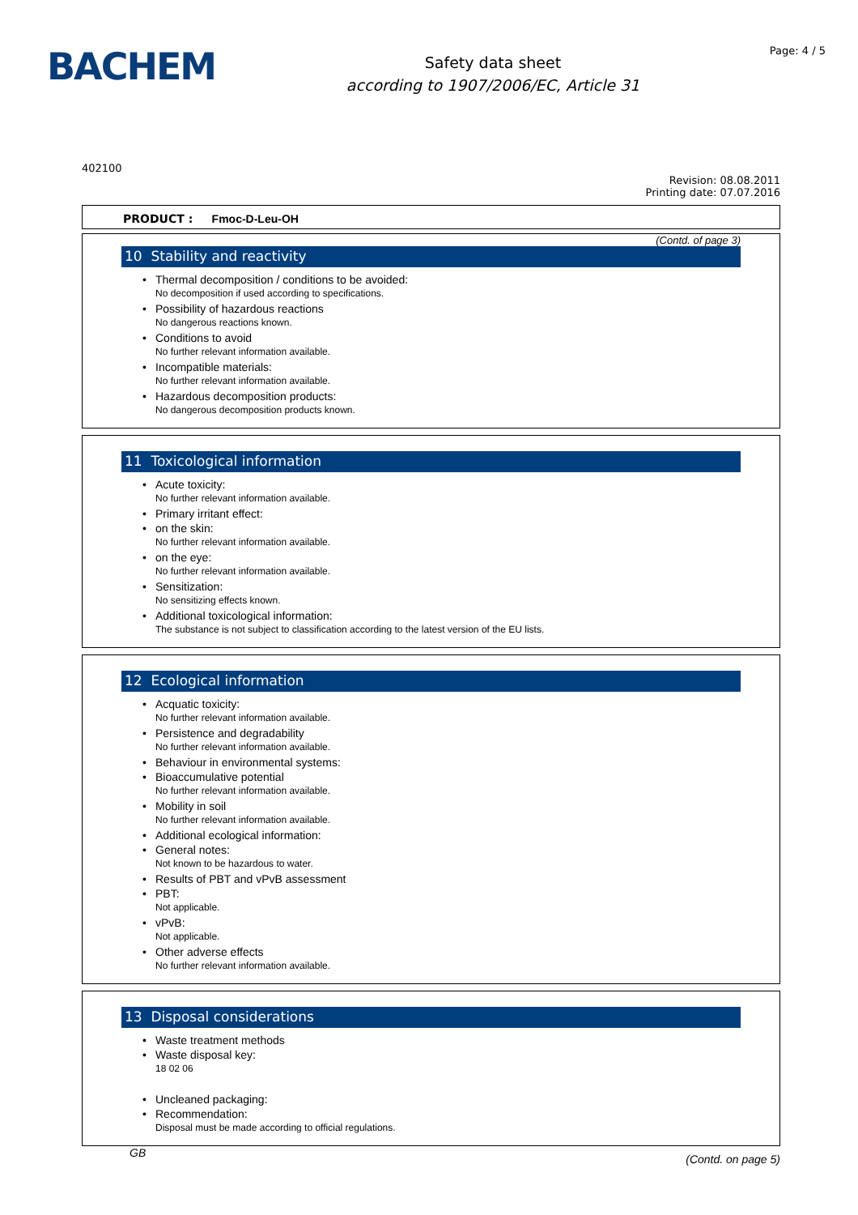BACHEM
Safety data sheet
according to 1907/2006/EC, Article 31
Page: 4 / 5
402100
Revision: 08.08.2011
Printing date: 07.07.2016
PRODUCT : Fmoc-D-Leu-OH
(Contd. of page 3)
10 Stability and reactivity
Thermal decomposition / conditions to be avoided:
No decomposition if used according to specifications.
Possibility of hazardous reactions
No dangerous reactions known.
Conditions to avoid
No further relevant information available.
Incompatible materials:
No further relevant information available.
Hazardous decomposition products:
No dangerous decomposition products known.
11 Toxicological information
Acute toxicity:
No further relevant information available.
Primary irritant effect:
on the skin:
No further relevant information available.
on the eye:
No further relevant information available.
Sensitization:
No sensitizing effects known.
Additional toxicological information:
The substance is not subject to classification according to the latest version of the EU lists.
12 Ecological information
Acquatic toxicity:
No further relevant information available.
Persistence and degradability
No further relevant information available.
Behaviour in environmental systems:
Bioaccumulative potential
No further relevant information available.
Mobility in soil
No further relevant information available.
Additional ecological information:
General notes:
Not known to be hazardous to water.
Results of PBT and vPvB assessment
PBT:
Not applicable.
vPvB:
Not applicable.
Other adverse effects
No further relevant information available.
13 Disposal considerations
Waste treatment methods
Waste disposal key:
18 02 06
Uncleaned packaging:
Recommendation:
Disposal must be made according to official regulations.
GB (Contd. on page 5)